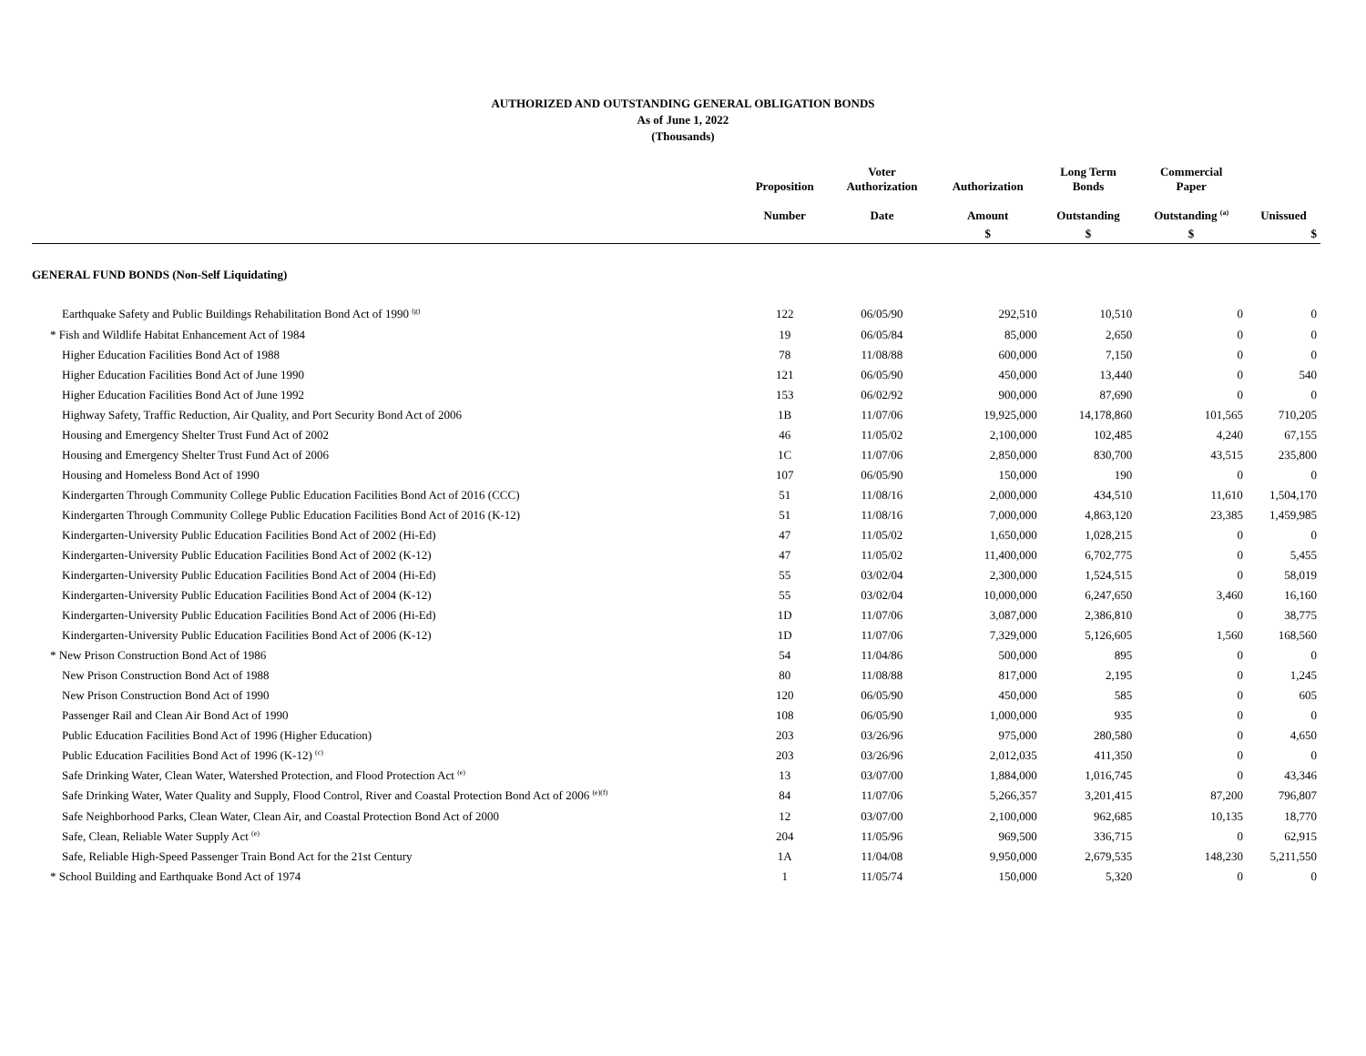AUTHORIZED AND OUTSTANDING GENERAL OBLIGATION BONDS
As of June 1, 2022
(Thousands)
| | Proposition Number | Voter Authorization Date | Authorization Amount | Long Term Bonds Outstanding | Commercial Paper Outstanding <sup>(a)</sup> | Unissued |
| --- | --- | --- | --- | --- | --- | --- |
| | | | $ | $ | $ | $ |
| GENERAL FUND BONDS (Non-Self Liquidating) | | | | | | |
| Earthquake Safety and Public Buildings Rehabilitation Bond Act of 1990 <sup>(g)</sup> | 122 | 06/05/90 | 292,510 | 10,510 | 0 | 0 |
| * Fish and Wildlife Habitat Enhancement Act of 1984 | 19 | 06/05/84 | 85,000 | 2,650 | 0 | 0 |
| Higher Education Facilities Bond Act of 1988 | 78 | 11/08/88 | 600,000 | 7,150 | 0 | 0 |
| Higher Education Facilities Bond Act of June 1990 | 121 | 06/05/90 | 450,000 | 13,440 | 0 | 540 |
| Higher Education Facilities Bond Act of June 1992 | 153 | 06/02/92 | 900,000 | 87,690 | 0 | 0 |
| Highway Safety, Traffic Reduction, Air Quality, and Port Security Bond Act of 2006 | 1B | 11/07/06 | 19,925,000 | 14,178,860 | 101,565 | 710,205 |
| Housing and Emergency Shelter Trust Fund Act of 2002 | 46 | 11/05/02 | 2,100,000 | 102,485 | 4,240 | 67,155 |
| Housing and Emergency Shelter Trust Fund Act of 2006 | 1C | 11/07/06 | 2,850,000 | 830,700 | 43,515 | 235,800 |
| Housing and Homeless Bond Act of 1990 | 107 | 06/05/90 | 150,000 | 190 | 0 | 0 |
| Kindergarten Through Community College Public Education Facilities Bond Act of 2016 (CCC) | 51 | 11/08/16 | 2,000,000 | 434,510 | 11,610 | 1,504,170 |
| Kindergarten Through Community College Public Education Facilities Bond Act of 2016 (K-12) | 51 | 11/08/16 | 7,000,000 | 4,863,120 | 23,385 | 1,459,985 |
| Kindergarten-University Public Education Facilities Bond Act of 2002 (Hi-Ed) | 47 | 11/05/02 | 1,650,000 | 1,028,215 | 0 | 0 |
| Kindergarten-University Public Education Facilities Bond Act of 2002 (K-12) | 47 | 11/05/02 | 11,400,000 | 6,702,775 | 0 | 5,455 |
| Kindergarten-University Public Education Facilities Bond Act of 2004 (Hi-Ed) | 55 | 03/02/04 | 2,300,000 | 1,524,515 | 0 | 58,019 |
| Kindergarten-University Public Education Facilities Bond Act of 2004 (K-12) | 55 | 03/02/04 | 10,000,000 | 6,247,650 | 3,460 | 16,160 |
| Kindergarten-University Public Education Facilities Bond Act of 2006 (Hi-Ed) | 1D | 11/07/06 | 3,087,000 | 2,386,810 | 0 | 38,775 |
| Kindergarten-University Public Education Facilities Bond Act of 2006 (K-12) | 1D | 11/07/06 | 7,329,000 | 5,126,605 | 1,560 | 168,560 |
| * New Prison Construction Bond Act of 1986 | 54 | 11/04/86 | 500,000 | 895 | 0 | 0 |
| New Prison Construction Bond Act of 1988 | 80 | 11/08/88 | 817,000 | 2,195 | 0 | 1,245 |
| New Prison Construction Bond Act of 1990 | 120 | 06/05/90 | 450,000 | 585 | 0 | 605 |
| Passenger Rail and Clean Air Bond Act of 1990 | 108 | 06/05/90 | 1,000,000 | 935 | 0 | 0 |
| Public Education Facilities Bond Act of 1996 (Higher Education) | 203 | 03/26/96 | 975,000 | 280,580 | 0 | 4,650 |
| Public Education Facilities Bond Act of 1996 (K-12) <sup>(c)</sup> | 203 | 03/26/96 | 2,012,035 | 411,350 | 0 | 0 |
| Safe Drinking Water, Clean Water, Watershed Protection, and Flood Protection Act <sup>(e)</sup> | 13 | 03/07/00 | 1,884,000 | 1,016,745 | 0 | 43,346 |
| Safe Drinking Water, Water Quality and Supply, Flood Control, River and Coastal Protection Bond Act of 2006 <sup>(e)(f)</sup> | 84 | 11/07/06 | 5,266,357 | 3,201,415 | 87,200 | 796,807 |
| Safe Neighborhood Parks, Clean Water, Clean Air, and Coastal Protection Bond Act of 2000 | 12 | 03/07/00 | 2,100,000 | 962,685 | 10,135 | 18,770 |
| Safe, Clean, Reliable Water Supply Act <sup>(e)</sup> | 204 | 11/05/96 | 969,500 | 336,715 | 0 | 62,915 |
| Safe, Reliable High-Speed Passenger Train Bond Act for the 21st Century | 1A | 11/04/08 | 9,950,000 | 2,679,535 | 148,230 | 5,211,550 |
| * School Building and Earthquake Bond Act of 1974 | 1 | 11/05/74 | 150,000 | 5,320 | 0 | 0 |